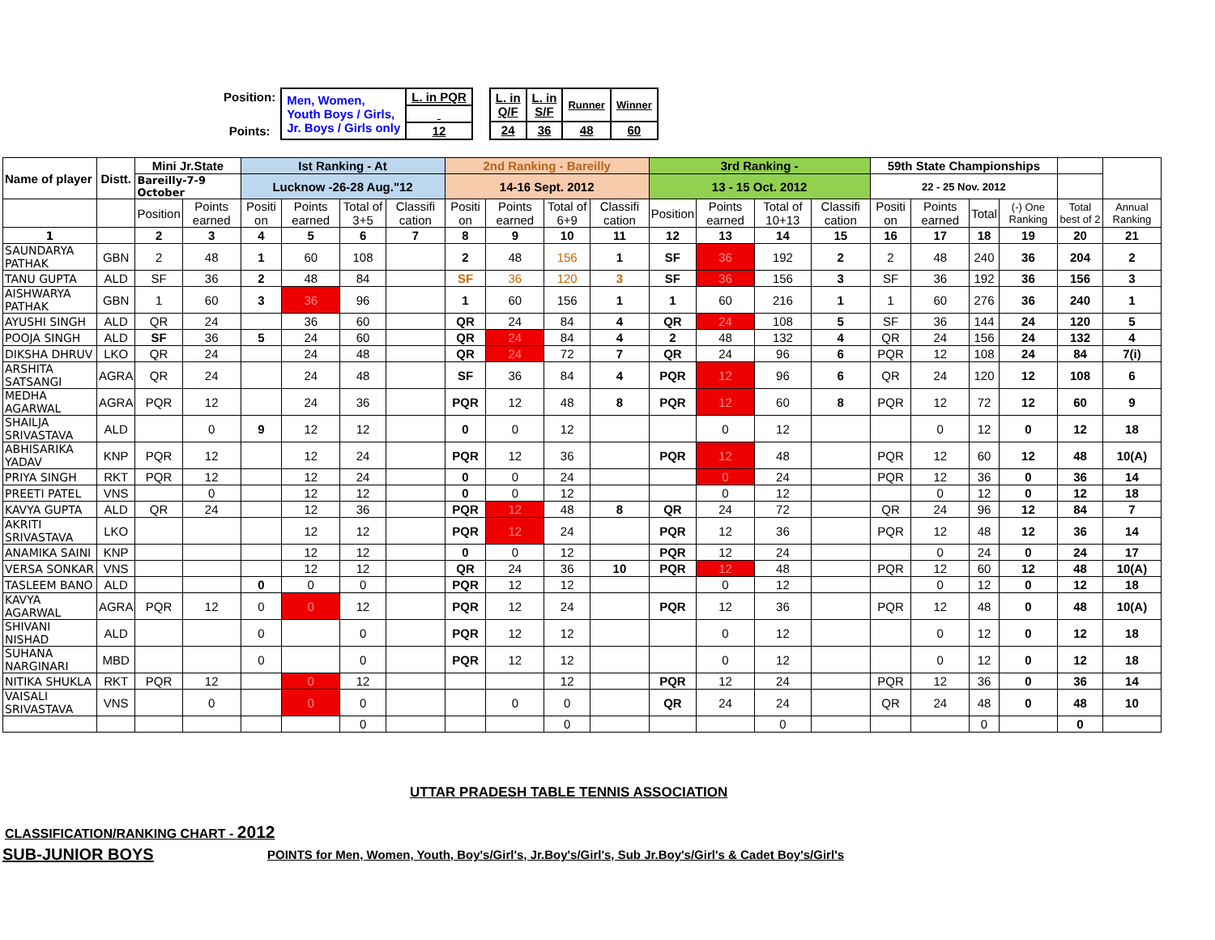| Position: | Men, Women, Youth Boys / Girls, Jr. Boys / Girls only | L. in PQR |
| Points: | | 12 |
| L. in Q/F | L. in S/F | Runner | Winner |
| 24 | 36 | 48 | 60 |
| Name of player | Distt. | Mini Jr.State | | Ist Ranking - At | | | | 2nd Ranking - Bareilly | | | | 3rd Ranking - | | | | 59th State Championships | | | | | |
| | | Bareilly-7-9 October | | Lucknow -26-28 Aug."12 | | | | 14-16 Sept. 2012 | | | | 13 - 15 Oct. 2012 | | | | 22 - 25 Nov. 2012 | | | | | |
| | | Position | Points earned | Positi on | Points earned | Total of 3+5 | Classifi cation | Positi on | Points earned | Total of 6+9 | Classifi cation | Position | Points earned | Total of 10+13 | Classifi cation | Positi on | Points earned | Total | (-) One Ranking | Total best of 2 | Annual Ranking |
| 1 | | 2 | 3 | 4 | 5 | 6 | 7 | 8 | 9 | 10 | 11 | 12 | 13 | 14 | 15 | 16 | 17 | 18 | 19 | 20 | 21 |
| SAUNDARYA PATHAK | GBN | 2 | 48 | 1 | 60 | 108 | | 2 | 48 | 156 | 1 | SF | 36 | 192 | 2 | 2 | 48 | 240 | 36 | 204 | 2 |
| TANU GUPTA | ALD | SF | 36 | 2 | 48 | 84 | | SF | 36 | 120 | 3 | SF | 36 | 156 | 3 | SF | 36 | 192 | 36 | 156 | 3 |
| AISHWARYA PATHAK | GBN | 1 | 60 | 3 | 36 | 96 | | 1 | 60 | 156 | 1 | 1 | 60 | 216 | 1 | 1 | 60 | 276 | 36 | 240 | 1 |
| AYUSHI SINGH | ALD | QR | 24 | | 36 | 60 | | QR | 24 | 84 | 4 | QR | 24 | 108 | 5 | SF | 36 | 144 | 24 | 120 | 5 |
| POOJA SINGH | ALD | SF | 36 | 5 | 24 | 60 | | QR | 24 | 84 | 4 | 2 | 48 | 132 | 4 | QR | 24 | 156 | 24 | 132 | 4 |
| DIKSHA DHRUV | LKO | QR | 24 | | 24 | 48 | | QR | 24 | 72 | 7 | QR | 24 | 96 | 6 | PQR | 12 | 108 | 24 | 84 | 7(i) |
| ARSHITA SATSANGI | AGRA | QR | 24 | | 24 | 48 | | SF | 36 | 84 | 4 | PQR | 12 | 96 | 6 | QR | 24 | 120 | 12 | 108 | 6 |
| MEDHA AGARWAL | AGRA | PQR | 12 | | 24 | 36 | | PQR | 12 | 48 | 8 | PQR | 12 | 60 | 8 | PQR | 12 | 72 | 12 | 60 | 9 |
| SHAILJA SRIVASTAVA | ALD | | 0 | 9 | 12 | 12 | | 0 | 0 | 12 | | | 0 | 12 | | | 0 | 12 | 0 | 12 | 18 |
| ABHISARIKA YADAV | KNP | PQR | 12 | | 12 | 24 | | PQR | 12 | 36 | | PQR | 12 | 48 | | PQR | 12 | 60 | 12 | 48 | 10(A) |
| PRIYA SINGH | RKT | PQR | 12 | | 12 | 24 | | 0 | 0 | 24 | | | 0 | 24 | | PQR | 12 | 36 | 0 | 36 | 14 |
| PREETI PATEL | VNS | | 0 | | 12 | 12 | | 0 | 0 | 12 | | | 0 | 12 | | | 0 | 12 | 0 | 12 | 18 |
| KAVYA GUPTA | ALD | QR | 24 | | 12 | 36 | | PQR | 12 | 48 | 8 | QR | 24 | 72 | | QR | 24 | 96 | 12 | 84 | 7 |
| AKRITI SRIVASTAVA | LKO | | | | 12 | 12 | | PQR | 12 | 24 | | PQR | 12 | 36 | | PQR | 12 | 48 | 12 | 36 | 14 |
| ANAMIKA SAINI | KNP | | | | 12 | 12 | | 0 | 0 | 12 | | PQR | 12 | 24 | | | 0 | 24 | 0 | 24 | 17 |
| VERSA SONKAR | VNS | | | | 12 | 12 | | QR | 24 | 36 | 10 | PQR | 12 | 48 | | PQR | 12 | 60 | 12 | 48 | 10(A) |
| TASLEEM BANO | ALD | | | 0 | 0 | 0 | | PQR | 12 | 12 | | | 0 | 12 | | | 0 | 12 | 0 | 12 | 18 |
| KAVYA AGARWAL | AGRA | PQR | 12 | 0 | 0 | 12 | | PQR | 12 | 24 | | PQR | 12 | 36 | | PQR | 12 | 48 | 0 | 48 | 10(A) |
| SHIVANI NISHAD | ALD | | | 0 | | 0 | | PQR | 12 | 12 | | | 0 | 12 | | | 0 | 12 | 0 | 12 | 18 |
| SUHANA NARGINARI | MBD | | | 0 | | 0 | | PQR | 12 | 12 | | | 0 | 12 | | | 0 | 12 | 0 | 12 | 18 |
| NITIKA SHUKLA | RKT | PQR | 12 | | 0 | 12 | | | | 12 | | PQR | 12 | 24 | | PQR | 12 | 36 | 0 | 36 | 14 |
| VAISALI SRIVASTAVA | VNS | | 0 | | 0 | 0 | | | 0 | 0 | | QR | 24 | 24 | | QR | 24 | 48 | 0 | 48 | 10 |
| | | | | | | 0 | | | | 0 | | | | 0 | | | | 0 | | 0 | |
UTTAR PRADESH TABLE TENNIS ASSOCIATION
CLASSIFICATION/RANKING CHART - 2012
SUB-JUNIOR BOYS
POINTS for Men, Women, Youth, Boy's/Girl's, Jr.Boy's/Girl's, Sub Jr.Boy's/Girl's & Cadet Boy's/Girl's